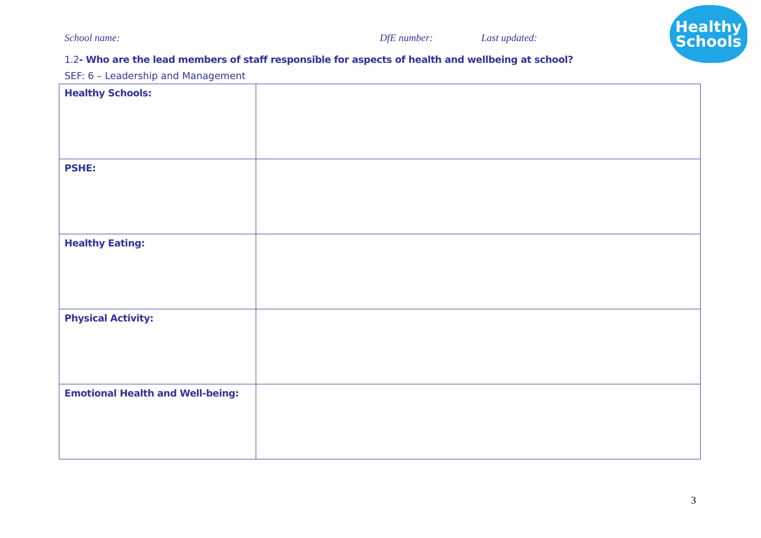School name: DfE number: Last updated:
Healthy
Schools
1.2- Who are the lead members of staff responsible for aspects of health and wellbeing at school?
SEF: 6 – Leadership and Management
| Healthy Schools: | |
| PSHE: | |
| Healthy Eating: | |
| Physical Activity: | |
| Emotional Health and Well-being: | |
3